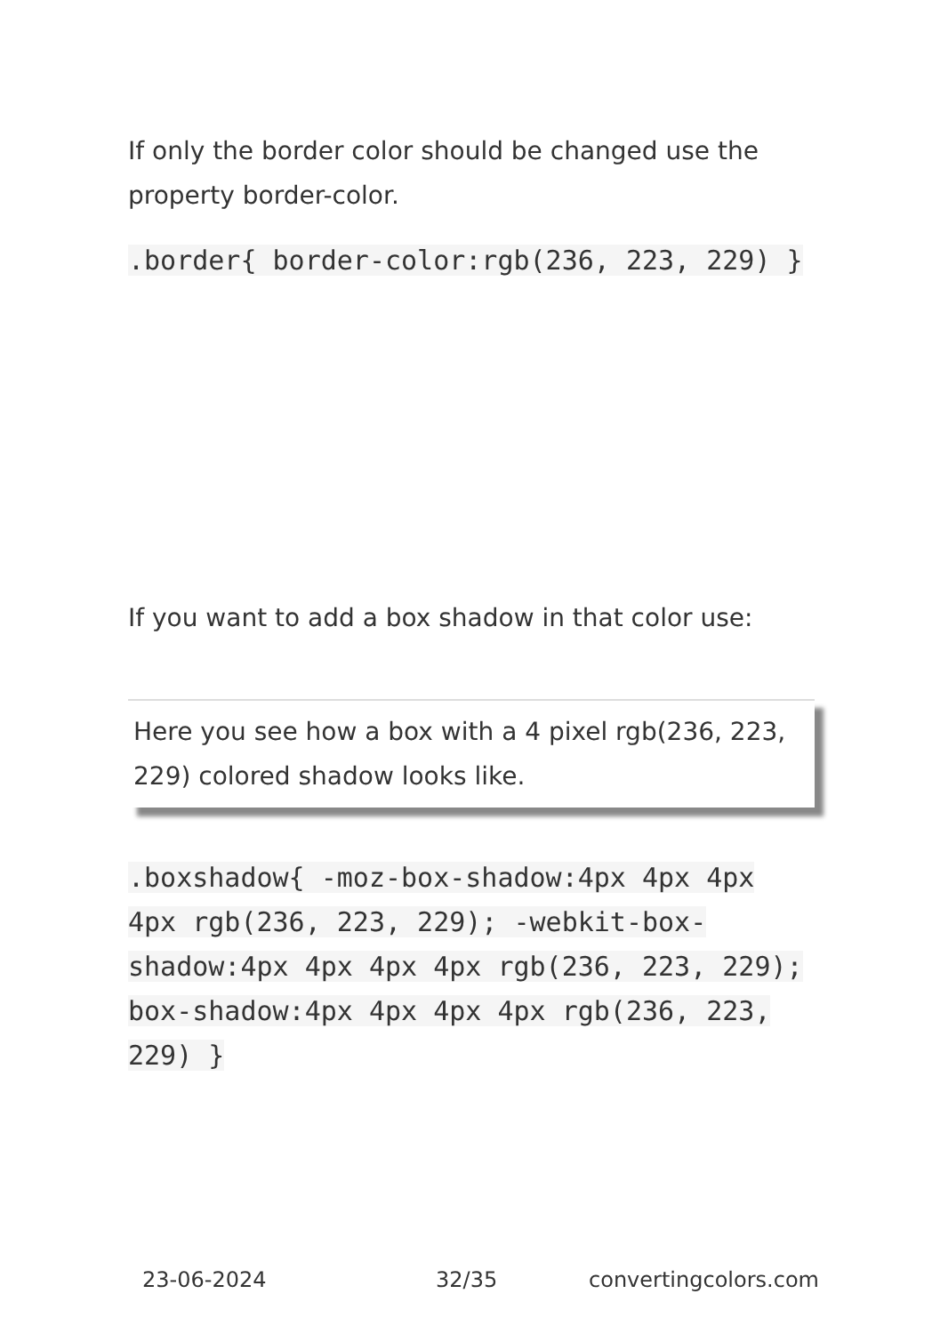If only the border color should be changed use the property border-color.
.border{ border-color:rgb(236, 223, 229) }
If you want to add a box shadow in that color use:
Here you see how a box with a 4 pixel rgb(236, 223, 229) colored shadow looks like.
.boxshadow{ -moz-box-shadow:4px 4px 4px 4px rgb(236, 223, 229); -webkit-box-shadow:4px 4px 4px 4px rgb(236, 223, 229); box-shadow:4px 4px 4px 4px rgb(236, 223, 229) }
23-06-2024 32/35 convertingcolors.com